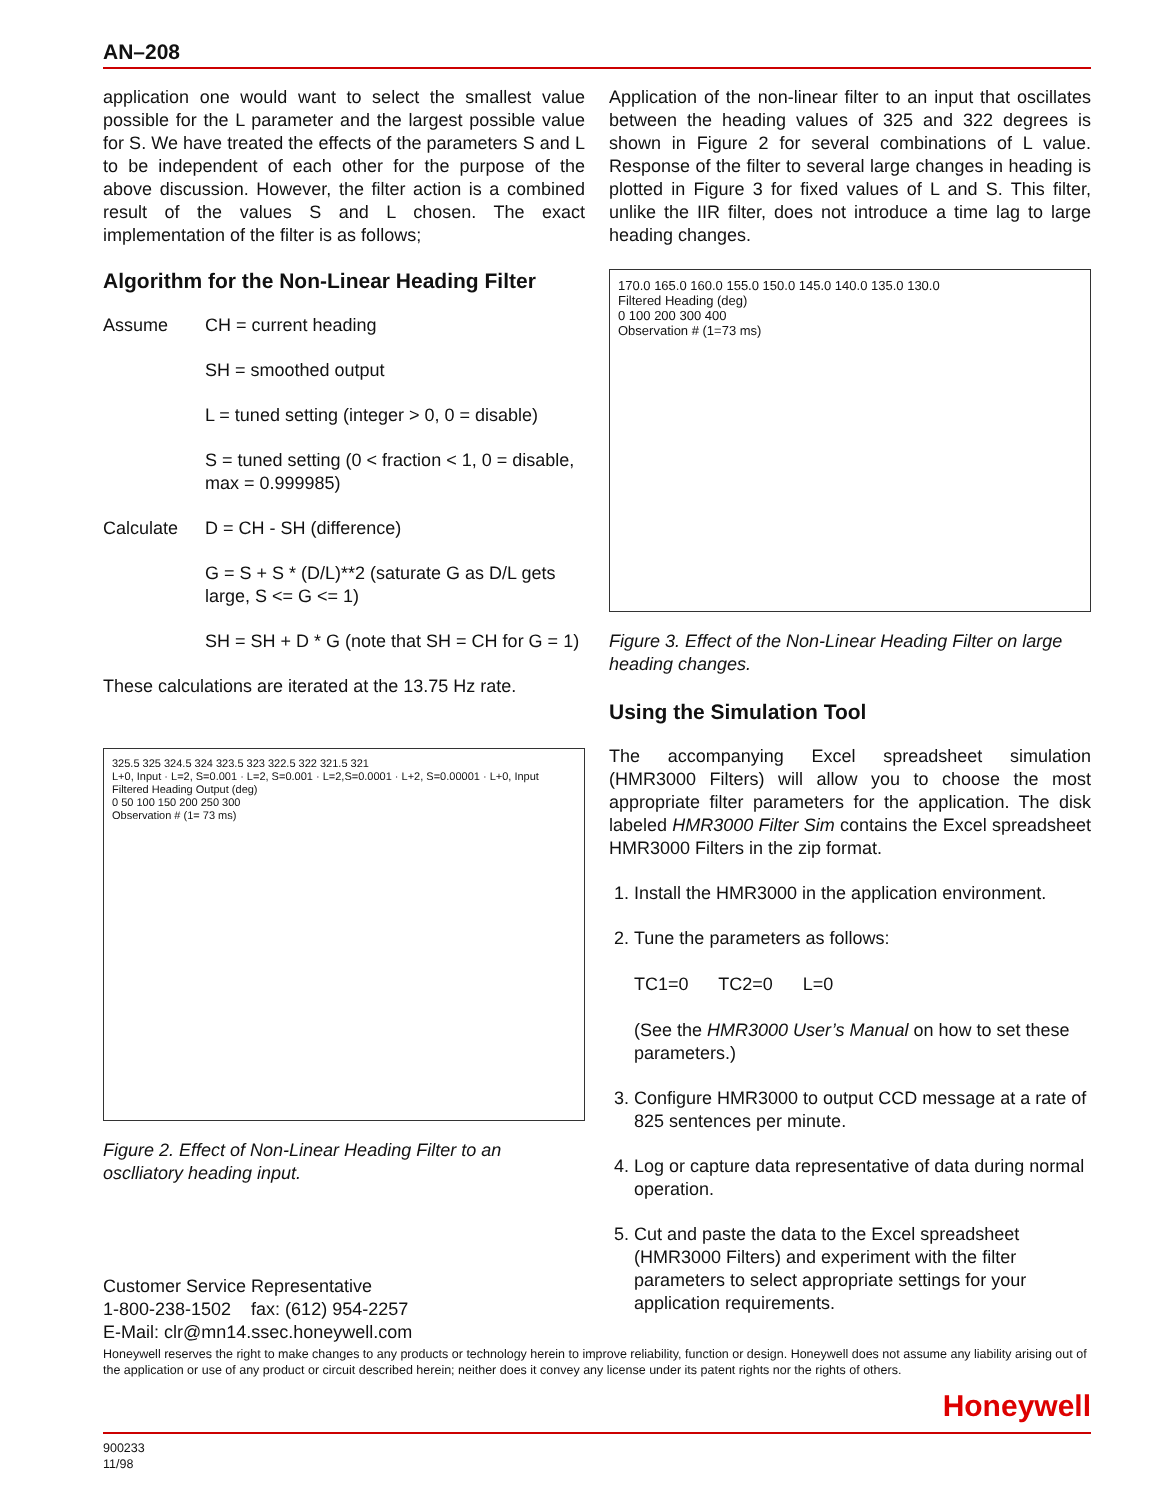AN–208
application one would want to select the smallest value possible for the L parameter and the largest possible value for S. We have treated the effects of the parameters S and L to be independent of each other for the purpose of the above discussion. However, the filter action is a combined result of the values S and L chosen. The exact implementation of the filter is as follows;
Algorithm for the Non-Linear Heading Filter
Assume CH = current heading
SH = smoothed output
L = tuned setting (integer > 0, 0 = disable)
S = tuned setting (0 < fraction < 1, 0 = disable, max = 0.999985)
Calculate D = CH - SH (difference)
G = S + S * (D/L)**2 (saturate G as D/L gets large, S <= G <= 1)
SH = SH + D * G (note that SH = CH for G = 1)
These calculations are iterated at the 13.75 Hz rate.
325.5 325 324.5 324 323.5 323 322.5 322 321.5 321
L+0, Input · L=2, S=0.001 · L=2, S=0.001 · L=2,S=0.0001 · L+2, S=0.00001 · L+0, Input
Filtered Heading Output (deg)
0 50 100 150 200 250 300
Observation # (1= 73 ms)
Figure 2. Effect of Non-Linear Heading Filter to an osclliatory heading input.
Customer Service Representative
1-800-238-1502 fax: (612) 954-2257
E-Mail: clr@mn14.ssec.honeywell.com
Application of the non-linear filter to an input that oscillates between the heading values of 325 and 322 degrees is shown in Figure 2 for several combinations of L value. Response of the filter to several large changes in heading is plotted in Figure 3 for fixed values of L and S. This filter, unlike the IIR filter, does not introduce a time lag to large heading changes.
170.0 165.0 160.0 155.0 150.0 145.0 140.0 135.0 130.0
Filtered Heading (deg)
0 100 200 300 400
Observation # (1=73 ms)
Figure 3. Effect of the Non-Linear Heading Filter on large heading changes.
Using the Simulation Tool
The accompanying Excel spreadsheet simulation (HMR3000 Filters) will allow you to choose the most appropriate filter parameters for the application. The disk labeled HMR3000 Filter Sim contains the Excel spreadsheet HMR3000 Filters in the zip format.
1. Install the HMR3000 in the application environment.
2. Tune the parameters as follows:
TC1=0 TC2=0 L=0
(See the HMR3000 User’s Manual on how to set these parameters.)
3. Configure HMR3000 to output CCD message at a rate of 825 sentences per minute.
4. Log or capture data representative of data during normal operation.
5. Cut and paste the data to the Excel spreadsheet (HMR3000 Filters) and experiment with the filter parameters to select appropriate settings for your application requirements.
Honeywell reserves the right to make changes to any products or technology herein to improve reliability, function or design. Honeywell does not assume any liability arising out of the application or use of any product or circuit described herein; neither does it convey any license under its patent rights nor the rights of others.
Honeywell
900233
11/98